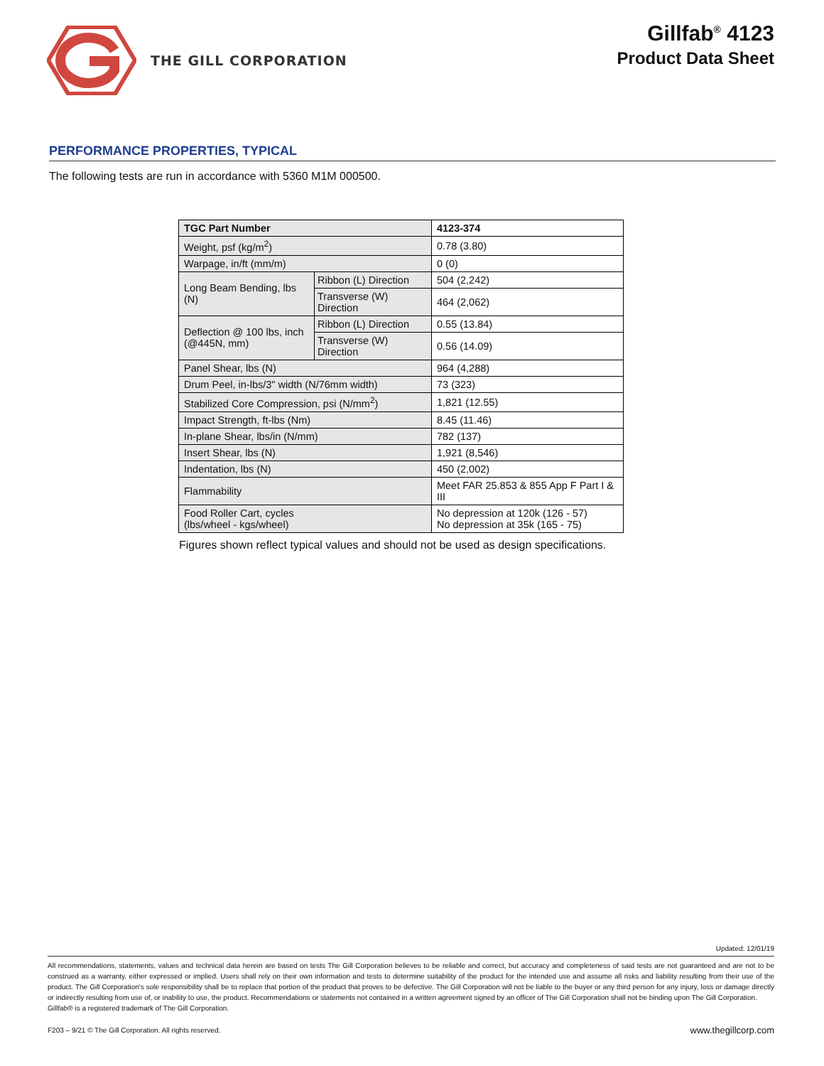THE GILL CORPORATION
Gillfab<sup>®</sup> 4123
Product Data Sheet
PERFORMANCE PROPERTIES, TYPICAL
The following tests are run in accordance with 5360 M1M 000500.
| TGC Part Number | | 4123-374 |
| Weight, psf (kg/m<sup>2</sup>) | | 0.78 (3.80) |
| Warpage, in/ft (mm/m) | | 0 (0) |
| Long Beam Bending, lbs (N) | Ribbon (L) Direction | 504 (2,242) |
| | Transverse (W) Direction | 464 (2,062) |
| Deflection @ 100 lbs, inch (@445N, mm) | Ribbon (L) Direction | 0.55 (13.84) |
| | Transverse (W) Direction | 0.56 (14.09) |
| Panel Shear, lbs (N) | | 964 (4,288) |
| Drum Peel, in-lbs/3" width (N/76mm width) | | 73 (323) |
| Stabilized Core Compression, psi (N/mm<sup>2</sup>) | | 1,821 (12.55) |
| Impact Strength, ft-lbs (Nm) | | 8.45 (11.46) |
| In-plane Shear, lbs/in (N/mm) | | 782 (137) |
| Insert Shear, lbs (N) | | 1,921 (8,546) |
| Indentation, lbs (N) | | 450 (2,002) |
| Flammability | | Meet FAR 25.853 & 855 App F Part I & III |
| Food Roller Cart, cycles (lbs/wheel - kgs/wheel) | | No depression at 120k (126 - 57) No depression at 35k (165 - 75) |
Figures shown reflect typical values and should not be used as design specifications.
Updated: 12/01/19
All recommendations, statements, values and technical data herein are based on tests The Gill Corporation believes to be reliable and correct, but accuracy and completeness of said tests are not guaranteed and are not to be construed as a warranty, either expressed or implied. Users shall rely on their own information and tests to determine suitability of the product for the intended use and assume all risks and liability resulting from their use of the product. The Gill Corporation's sole responsibility shall be to replace that portion of the product that proves to be defective. The Gill Corporation will not be liable to the buyer or any third person for any injury, loss or damage directly or indirectly resulting from use of, or inability to use, the product. Recommendations or statements not contained in a written agreement signed by an officer of The Gill Corporation shall not be binding upon The Gill Corporation.
Gillfab® is a registered trademark of The Gill Corporation.
F203 – 9/21 © The Gill Corporation. All rights reserved. www.thegillcorp.com